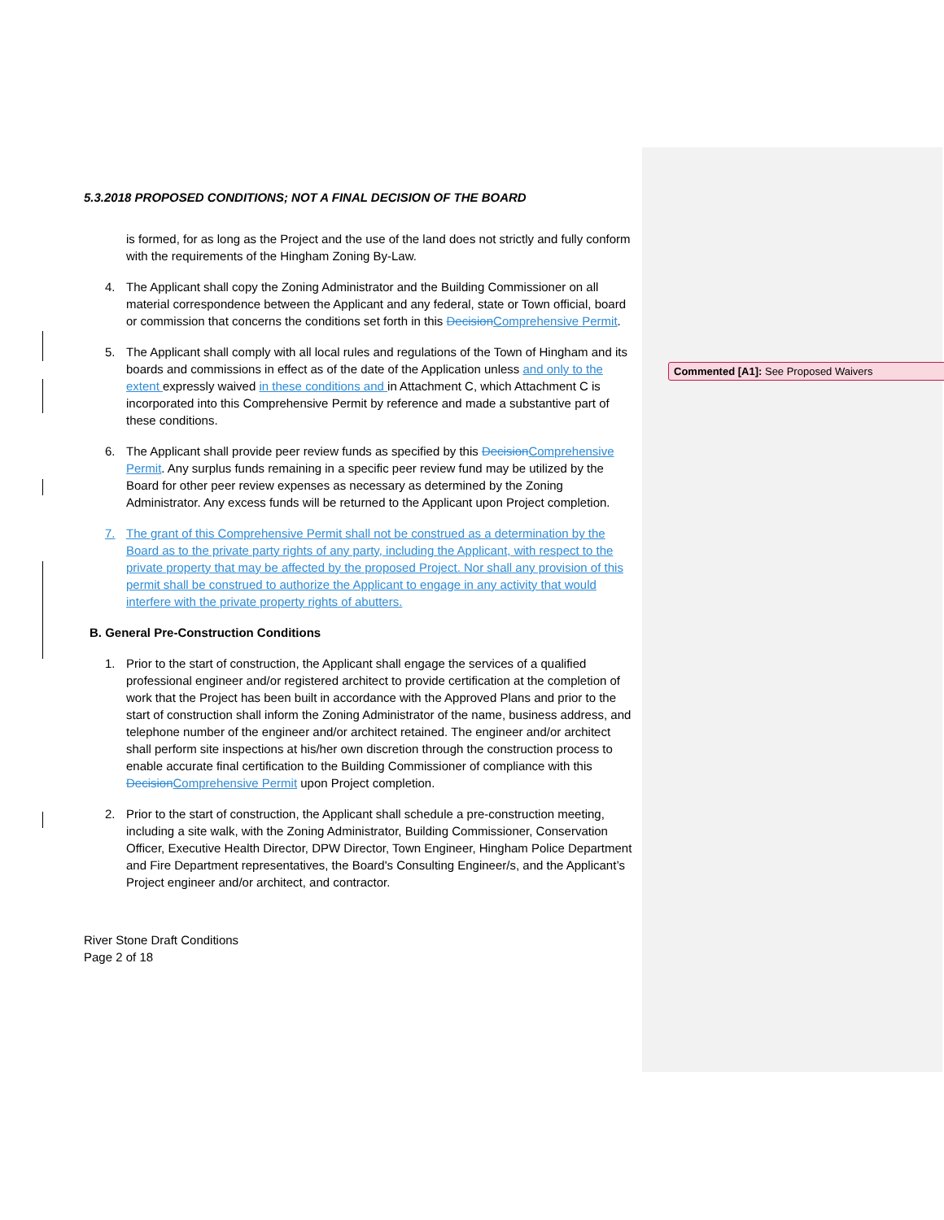5.3.2018 PROPOSED CONDITIONS; NOT A FINAL DECISION OF THE BOARD
is formed, for as long as the Project and the use of the land does not strictly and fully conform with the requirements of the Hingham Zoning By-Law.
4. The Applicant shall copy the Zoning Administrator and the Building Commissioner on all material correspondence between the Applicant and any federal, state or Town official, board or commission that concerns the conditions set forth in this Decision Comprehensive Permit.
5. The Applicant shall comply with all local rules and regulations of the Town of Hingham and its boards and commissions in effect as of the date of the Application unless and only to the extent expressly waived in these conditions and in Attachment C, which Attachment C is incorporated into this Comprehensive Permit by reference and made a substantive part of these conditions.
6. The Applicant shall provide peer review funds as specified by this Decision Comprehensive Permit. Any surplus funds remaining in a specific peer review fund may be utilized by the Board for other peer review expenses as necessary as determined by the Zoning Administrator. Any excess funds will be returned to the Applicant upon Project completion.
7. The grant of this Comprehensive Permit shall not be construed as a determination by the Board as to the private party rights of any party, including the Applicant, with respect to the private property that may be affected by the proposed Project. Nor shall any provision of this permit shall be construed to authorize the Applicant to engage in any activity that would interfere with the private property rights of abutters.
B. General Pre-Construction Conditions
1. Prior to the start of construction, the Applicant shall engage the services of a qualified professional engineer and/or registered architect to provide certification at the completion of work that the Project has been built in accordance with the Approved Plans and prior to the start of construction shall inform the Zoning Administrator of the name, business address, and telephone number of the engineer and/or architect retained. The engineer and/or architect shall perform site inspections at his/her own discretion through the construction process to enable accurate final certification to the Building Commissioner of compliance with this Decision Comprehensive Permit upon Project completion.
2. Prior to the start of construction, the Applicant shall schedule a pre-construction meeting, including a site walk, with the Zoning Administrator, Building Commissioner, Conservation Officer, Executive Health Director, DPW Director, Town Engineer, Hingham Police Department and Fire Department representatives, the Board's Consulting Engineer/s, and the Applicant’s Project engineer and/or architect, and contractor.
River Stone Draft Conditions
Page 2 of 18
Commented [A1]: See Proposed Waivers